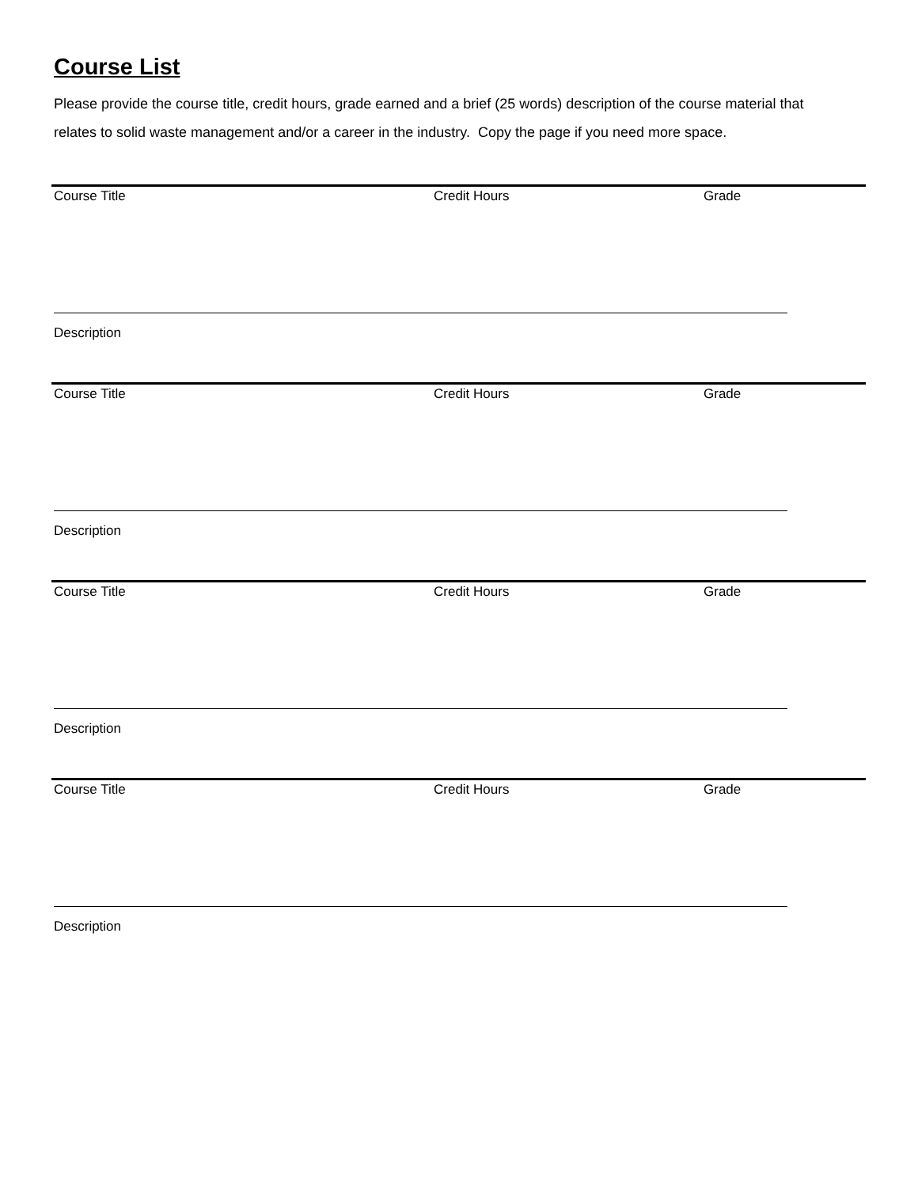Course List
Please provide the course title, credit hours, grade earned and a brief (25 words) description of the course material that relates to solid waste management and/or a career in the industry. Copy the page if you need more space.
Course Title Credit Hours Grade
Description
Course Title Credit Hours Grade
Description
Course Title Credit Hours Grade
Description
Course Title Credit Hours Grade
Description